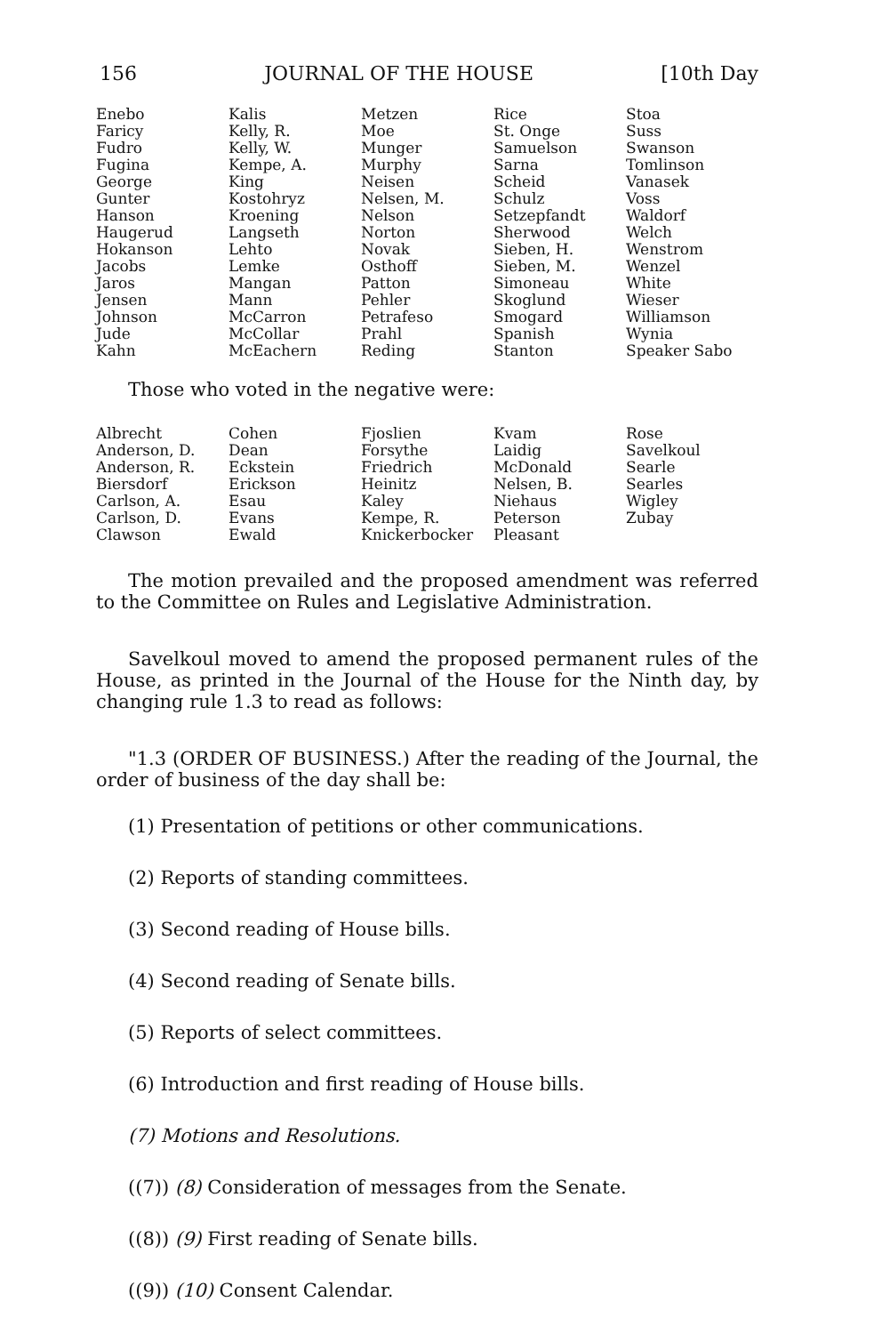156 JOURNAL OF THE HOUSE [10th Day
| Enebo | Kalis | Metzen | Rice | Stoa |
| Faricy | Kelly, R. | Moe | St. Onge | Suss |
| Fudro | Kelly, W. | Munger | Samuelson | Swanson |
| Fugina | Kempe, A. | Murphy | Sarna | Tomlinson |
| George | King | Neisen | Scheid | Vanasek |
| Gunter | Kostohryz | Nelsen, M. | Schulz | Voss |
| Hanson | Kroening | Nelson | Setzepfandt | Waldorf |
| Haugerud | Langseth | Norton | Sherwood | Welch |
| Hokanson | Lehto | Novak | Sieben, H. | Wenstrom |
| Jacobs | Lemke | Osthoff | Sieben, M. | Wenzel |
| Jaros | Mangan | Patton | Simoneau | White |
| Jensen | Mann | Pehler | Skoglund | Wieser |
| Johnson | McCarron | Petrafeso | Smogard | Williamson |
| Jude | McCollar | Prahl | Spanish | Wynia |
| Kahn | McEachern | Reding | Stanton | Speaker Sabo |
Those who voted in the negative were:
| Albrecht | Cohen | Fjoslien | Kvam | Rose |
| Anderson, D. | Dean | Forsythe | Laidig | Savelkoul |
| Anderson, R. | Eckstein | Friedrich | McDonald | Searle |
| Biersdorf | Erickson | Heinitz | Nelsen, B. | Searles |
| Carlson, A. | Esau | Kaley | Niehaus | Wigley |
| Carlson, D. | Evans | Kempe, R. | Peterson | Zubay |
| Clawson | Ewald | Knickerbocker | Pleasant | |
The motion prevailed and the proposed amendment was referred to the Committee on Rules and Legislative Administration.
Savelkoul moved to amend the proposed permanent rules of the House, as printed in the Journal of the House for the Ninth day, by changing rule 1.3 to read as follows:
"1.3 (ORDER OF BUSINESS.) After the reading of the Journal, the order of business of the day shall be:
(1) Presentation of petitions or other communications.
(2) Reports of standing committees.
(3) Second reading of House bills.
(4) Second reading of Senate bills.
(5) Reports of select committees.
(6) Introduction and first reading of House bills.
(7) Motions and Resolutions.
((7)) (8) Consideration of messages from the Senate.
((8)) (9) First reading of Senate bills.
((9)) (10) Consent Calendar.